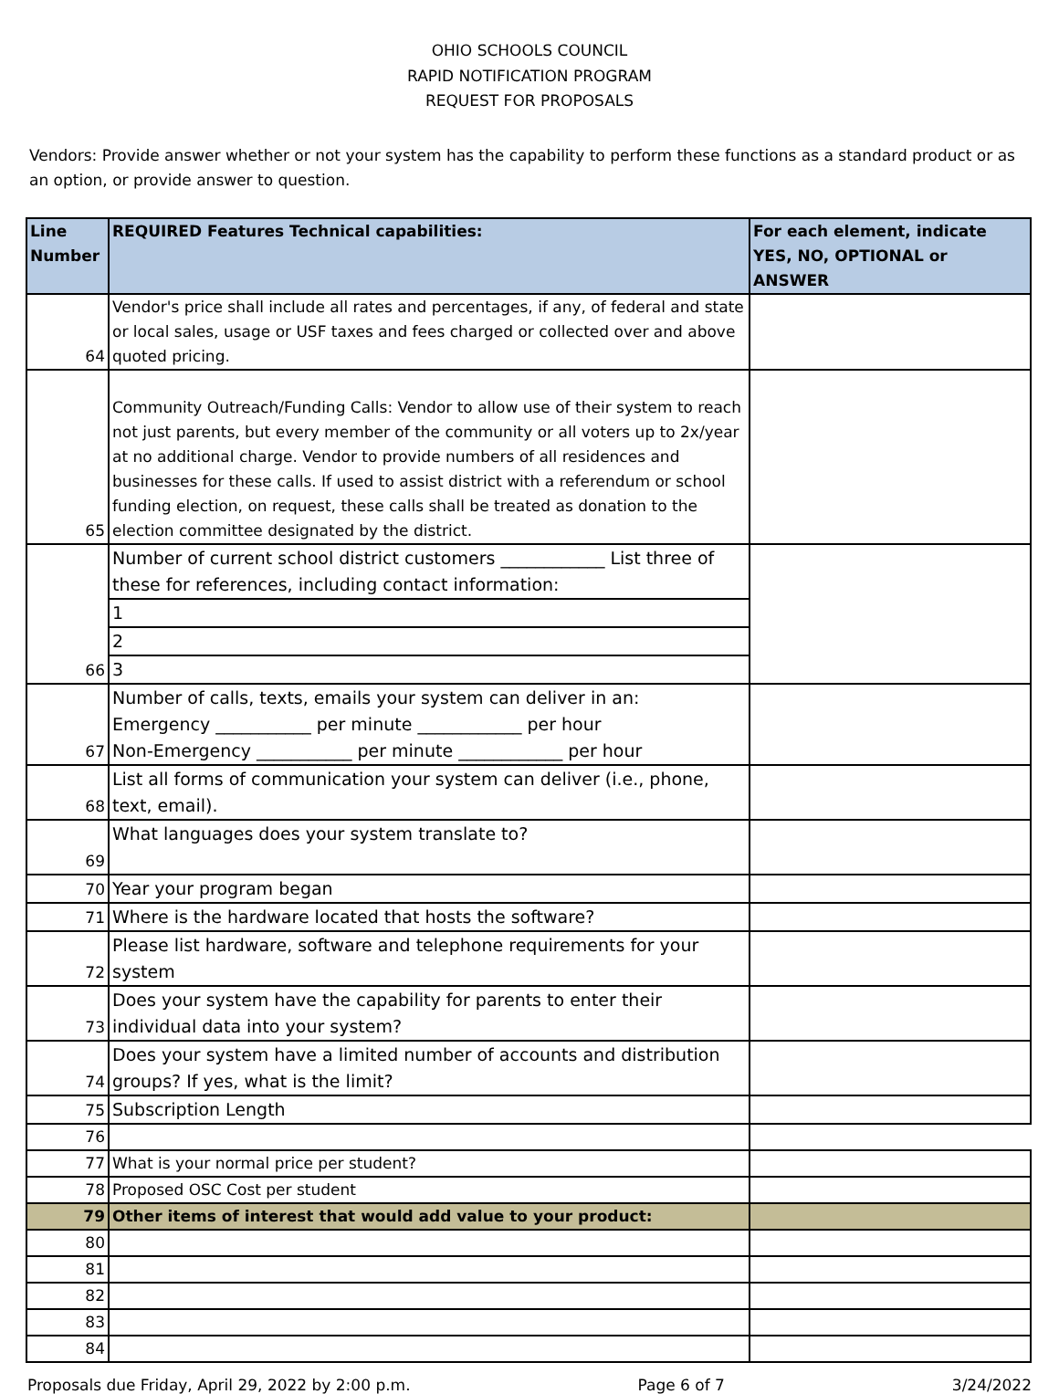OHIO SCHOOLS COUNCIL
RAPID NOTIFICATION PROGRAM
REQUEST FOR PROPOSALS
Vendors: Provide answer whether or not your system has the capability to perform these functions as a standard product or as an option, or provide answer to question.
| Line Number | REQUIRED Features Technical capabilities: | For each element, indicate YES, NO, OPTIONAL or ANSWER |
| --- | --- | --- |
| 64 | Vendor's price shall include all rates and percentages, if any, of federal and state or local sales, usage or USF taxes and fees charged or collected over and above quoted pricing. | |
| 65 | Community Outreach/Funding Calls: Vendor to allow use of their system to reach not just parents, but every member of the community or all voters up to 2x/year at no additional charge. Vendor to provide numbers of all residences and businesses for these calls. If used to assist district with a referendum or school funding election, on request, these calls shall be treated as donation to the election committee designated by the district. | |
| 66 | Number of current school district customers ____________ List three of these for references, including contact information: 1 2 3 | |
| 67 | Number of calls, texts, emails your system can deliver in an: Emergency ___________ per minute ____________ per hour Non-Emergency ___________ per minute ____________ per hour | |
| 68 | List all forms of communication your system can deliver (i.e., phone, text, email). | |
| 69 | What languages does your system translate to? | |
| 70 | Year your program began | |
| 71 | Where is the hardware located that hosts the software? | |
| 72 | Please list hardware, software and telephone requirements for your system | |
| 73 | Does your system have the capability for parents to enter their individual data into your system? | |
| 74 | Does your system have a limited number of accounts and distribution groups? If yes, what is the limit? | |
| 75 | Subscription Length | |
| 76 | | |
| 77 | What is your normal price per student? | |
| 78 | Proposed OSC Cost per student | |
| 79 | Other items of interest that would add value to your product: | |
| 80 | | |
| 81 | | |
| 82 | | |
| 83 | | |
| 84 | | |
Proposals due Friday, April 29, 2022 by 2:00 p.m. Page 6 of 7 3/24/2022